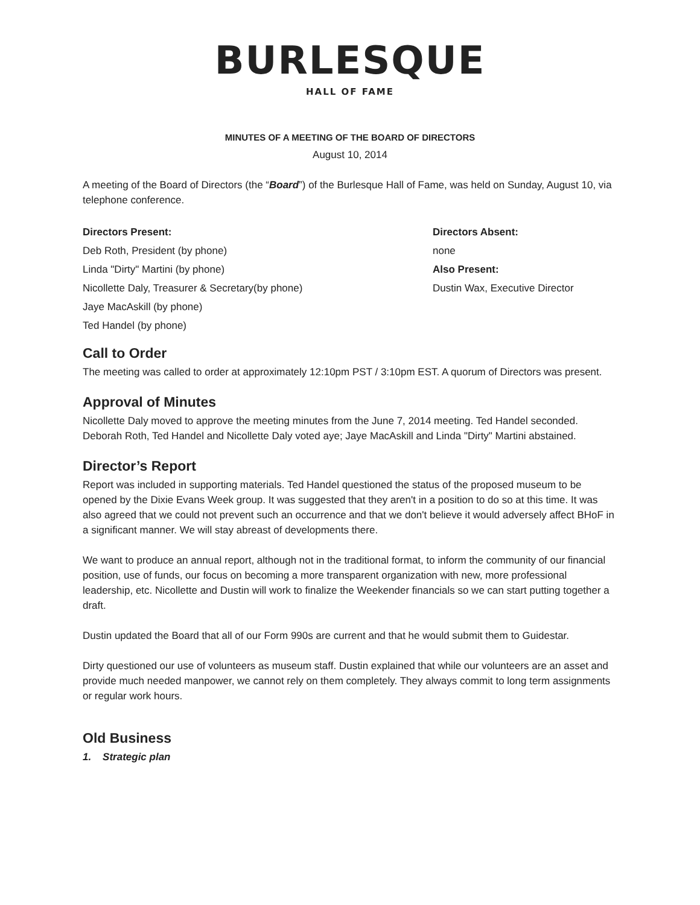BURLESQUE
HALL OF FAME
MINUTES OF A MEETING OF THE BOARD OF DIRECTORS
August 10, 2014
A meeting of the Board of Directors (the “Board”) of the Burlesque Hall of Fame, was held on Sunday, August 10, via telephone conference.
Directors Present:
Deb Roth, President (by phone)
Linda "Dirty" Martini (by phone)
Nicollette Daly, Treasurer & Secretary(by phone)
Jaye MacAskill (by phone)
Ted Handel (by phone)
Directors Absent:
none
Also Present:
Dustin Wax, Executive Director
Call to Order
The meeting was called to order at approximately 12:10pm PST / 3:10pm EST. A quorum of Directors was present.
Approval of Minutes
Nicollette Daly moved to approve the meeting minutes from the June 7, 2014 meeting. Ted Handel seconded. Deborah Roth, Ted Handel and Nicollette Daly voted aye; Jaye MacAskill and Linda "Dirty" Martini abstained.
Director’s Report
Report was included in supporting materials. Ted Handel questioned the status of the proposed museum to be opened by the Dixie Evans Week group. It was suggested that they aren't in a position to do so at this time. It was also agreed that we could not prevent such an occurrence and that we don't believe it would adversely affect BHoF in a significant manner. We will stay abreast of developments there.
We want to produce an annual report, although not in the traditional format, to inform the community of our financial position, use of funds, our focus on becoming a more transparent organization with new, more professional leadership, etc. Nicollette and Dustin will work to finalize the Weekender financials so we can start putting together a draft.
Dustin updated the Board that all of our Form 990s are current and that he would submit them to Guidestar.
Dirty questioned our use of volunteers as museum staff. Dustin explained that while our volunteers are an asset and provide much needed manpower, we cannot rely on them completely. They always commit to long term assignments or regular work hours.
Old Business
1. Strategic plan